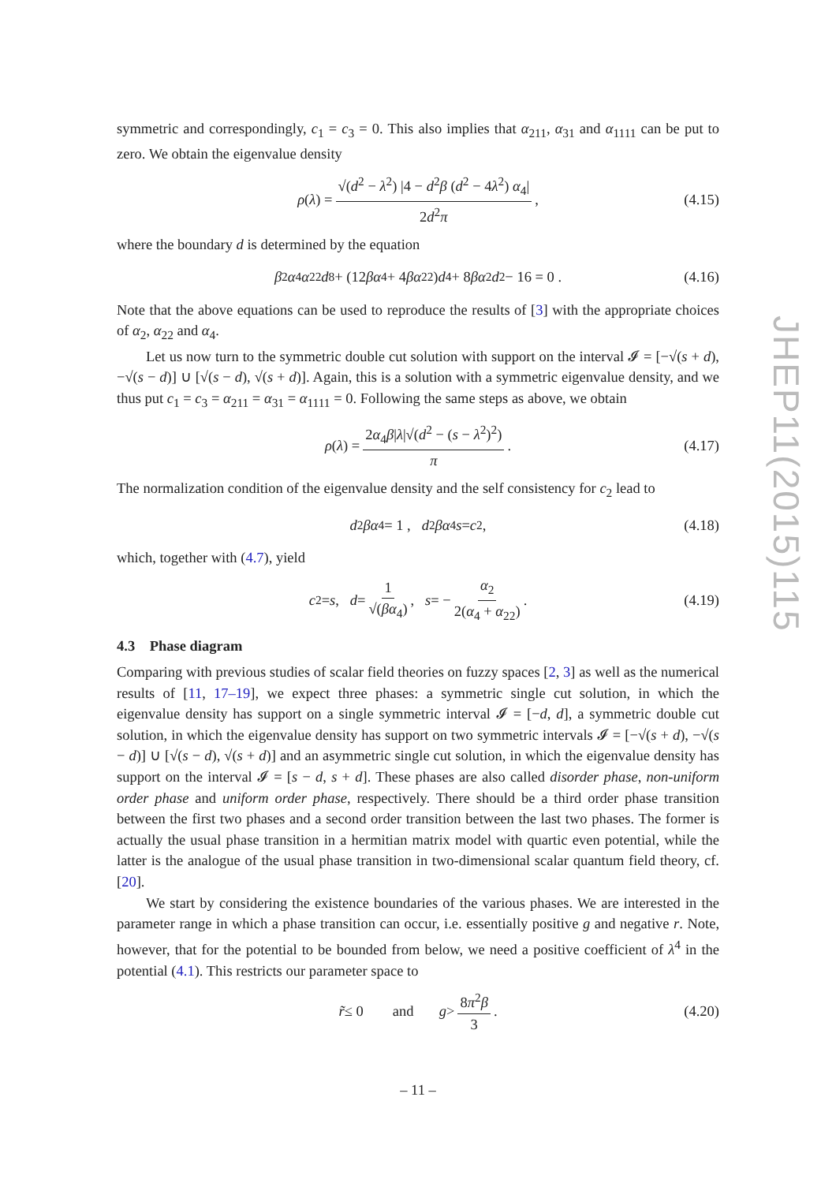symmetric and correspondingly, c<sub>1</sub> = c<sub>3</sub> = 0. This also implies that α<sub>211</sub>, α<sub>31</sub> and α<sub>1111</sub> can be put to zero. We obtain the eigenvalue density
ρ (λ) = √(d<sup>2</sup> − λ<sup>2</sup>) |4 − d<sup>2</sup>β (d<sup>2</sup> − 4λ<sup>2</sup>) α<sub>4</sub>| 2d<sup>2</sup>π, (4.15)
where the boundary d is determined by the equation
β<sup>2</sup> α<sub>4</sub> α<sub>22</sub> d<sup>8</sup> + (12 βα<sub>4</sub> + 4 βα<sub>22</sub>) d<sup>4</sup> + 8 βα<sub>2</sub> d<sup>2</sup> − 16 = 0 . (4.16)
Note that the above equations can be used to reproduce the results of [3] with the appropriate choices of α<sub>2</sub>, α<sub>22</sub> and α<sub>4</sub>.
Let us now turn to the symmetric double cut solution with support on the interval 𝓘 = [−√(s + d), −√(s − d)] ∪ [√(s − d), √(s + d)]. Again, this is a solution with a symmetric eigenvalue density, and we thus put c<sub>1</sub> = c<sub>3</sub> = α<sub>211</sub> = α<sub>31</sub> = α<sub>1111</sub> = 0. Following the same steps as above, we obtain
ρ (λ) = 2α<sub>4</sub>β|λ|√(d<sup>2</sup> − (s − λ<sup>2</sup>)<sup>2</sup>) π . (4.17)
The normalization condition of the eigenvalue density and the self consistency for c<sub>2</sub> lead to
d<sup>2</sup> βα<sub>4</sub> = 1 , d<sup>2</sup> βα<sub>4</sub> s = c<sub>2</sub> , (4.18)
which, together with (4.7), yield
c<sub>2</sub> = s , d = 1 √(βα<sub>4</sub>), s = − α<sub>2</sub> 2(α<sub>4</sub> + α<sub>22</sub>) . (4.19)
4.3 Phase diagram
Comparing with previous studies of scalar field theories on fuzzy spaces [2, 3] as well as the numerical results of [11, 17–19], we expect three phases: a symmetric single cut solution, in which the eigenvalue density has support on a single symmetric interval 𝓘 = [−d, d], a symmetric double cut solution, in which the eigenvalue density has support on two symmetric intervals 𝓘 = [−√(s + d), −√(s − d)] ∪ [√(s − d), √(s + d)] and an asymmetric single cut solution, in which the eigenvalue density has support on the interval 𝓘 = [s − d, s + d]. These phases are also called disorder phase, non-uniform order phase and uniform order phase, respectively. There should be a third order phase transition between the first two phases and a second order transition between the last two phases. The former is actually the usual phase transition in a hermitian matrix model with quartic even potential, while the latter is the analogue of the usual phase transition in two-dimensional scalar quantum field theory, cf. [20].
We start by considering the existence boundaries of the various phases. We are interested in the parameter range in which a phase transition can occur, i.e. essentially positive g and negative r. Note, however, that for the potential to be bounded from below, we need a positive coefficient of λ<sup>4</sup> in the potential (4.1). This restricts our parameter space to
r̃ ≤ 0 and g > 8π<sup>2</sup>β 3 . (4.20)
JHEP11(2015)115
– 11 –